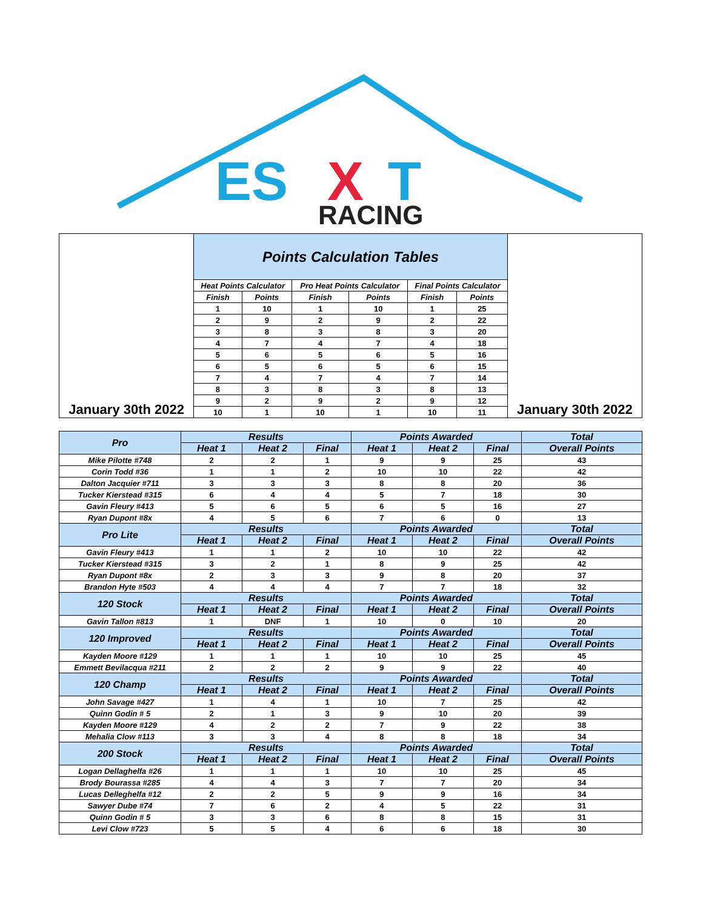ES
X
T
RACING
| January 30th 2022 | Points Calculation Tables | | | | | | January 30th 2022 |
| | Heat Points Calculator | | Pro Heat Points Calculator | | Final Points Calculator | | |
| | Finish | Points | Finish | Points | Finish | Points | |
| | 1 | 10 | 1 | 10 | 1 | 25 | |
| | 2 | 9 | 2 | 9 | 2 | 22 | |
| | 3 | 8 | 3 | 8 | 3 | 20 | |
| | 4 | 7 | 4 | 7 | 4 | 18 | |
| | 5 | 6 | 5 | 6 | 5 | 16 | |
| | 6 | 5 | 6 | 5 | 6 | 15 | |
| | 7 | 4 | 7 | 4 | 7 | 14 | |
| | 8 | 3 | 8 | 3 | 8 | 13 | |
| | 9 | 2 | 9 | 2 | 9 | 12 | |
| | 10 | 1 | 10 | 1 | 10 | 11 | |
| Pro | Results | | | Points Awarded | | | Total |
| | Heat 1 | Heat 2 | Final | Heat 1 | Heat 2 | Final | Overall Points |
| Mike Pilotte #748 | 2 | 2 | 1 | 9 | 9 | 25 | 43 |
| Corin Todd #36 | 1 | 1 | 2 | 10 | 10 | 22 | 42 |
| Dalton Jacquier #711 | 3 | 3 | 3 | 8 | 8 | 20 | 36 |
| Tucker Kierstead #315 | 6 | 4 | 4 | 5 | 7 | 18 | 30 |
| Gavin Fleury #413 | 5 | 6 | 5 | 6 | 5 | 16 | 27 |
| Ryan Dupont #8x | 4 | 5 | 6 | 7 | 6 | 0 | 13 |
| Pro Lite | Results | | | Points Awarded | | | Total |
| | Heat 1 | Heat 2 | Final | Heat 1 | Heat 2 | Final | Overall Points |
| Gavin Fleury #413 | 1 | 1 | 2 | 10 | 10 | 22 | 42 |
| Tucker Kierstead #315 | 3 | 2 | 1 | 8 | 9 | 25 | 42 |
| Ryan Dupont #8x | 2 | 3 | 3 | 9 | 8 | 20 | 37 |
| Brandon Hyte #503 | 4 | 4 | 4 | 7 | 7 | 18 | 32 |
| 120 Stock | Results | | | Points Awarded | | | Total |
| | Heat 1 | Heat 2 | Final | Heat 1 | Heat 2 | Final | Overall Points |
| Gavin Tallon #813 | 1 | DNF | 1 | 10 | 0 | 10 | 20 |
| 120 Improved | Results | | | Points Awarded | | | Total |
| | Heat 1 | Heat 2 | Final | Heat 1 | Heat 2 | Final | Overall Points |
| Kayden Moore #129 | 1 | 1 | 1 | 10 | 10 | 25 | 45 |
| Emmett Bevilacqua #211 | 2 | 2 | 2 | 9 | 9 | 22 | 40 |
| 120 Champ | Results | | | Points Awarded | | | Total |
| | Heat 1 | Heat 2 | Final | Heat 1 | Heat 2 | Final | Overall Points |
| John Savage #427 | 1 | 4 | 1 | 10 | 7 | 25 | 42 |
| Quinn Godin # 5 | 2 | 1 | 3 | 9 | 10 | 20 | 39 |
| Kayden Moore #129 | 4 | 2 | 2 | 7 | 9 | 22 | 38 |
| Mehalia Clow #113 | 3 | 3 | 4 | 8 | 8 | 18 | 34 |
| 200 Stock | Results | | | Points Awarded | | | Total |
| | Heat 1 | Heat 2 | Final | Heat 1 | Heat 2 | Final | Overall Points |
| Logan Dellaghelfa #26 | 1 | 1 | 1 | 10 | 10 | 25 | 45 |
| Brody Bourassa #285 | 4 | 4 | 3 | 7 | 7 | 20 | 34 |
| Lucas Delleghelfa #12 | 2 | 2 | 5 | 9 | 9 | 16 | 34 |
| Sawyer Dube #74 | 7 | 6 | 2 | 4 | 5 | 22 | 31 |
| Quinn Godin # 5 | 3 | 3 | 6 | 8 | 8 | 15 | 31 |
| Levi Clow #723 | 5 | 5 | 4 | 6 | 6 | 18 | 30 |